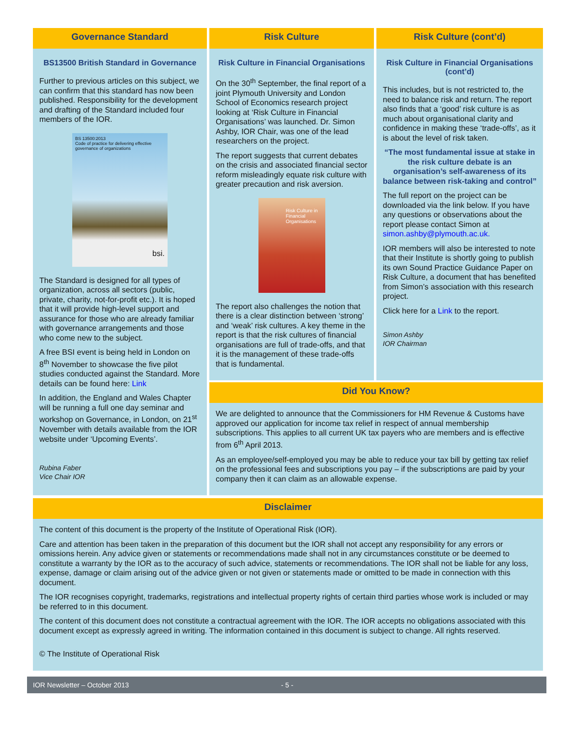Governance Standard
BS13500 British Standard in Governance
Further to previous articles on this subject, we can confirm that this standard has now been published. Responsibility for the development and drafting of the Standard included four members of the IOR.
BS 13500:2013
Code of practice for delivering effective governance of organizations
bsi.
The Standard is designed for all types of organization, across all sectors (public, private, charity, not-for-profit etc.). It is hoped that it will provide high-level support and assurance for those who are already familiar with governance arrangements and those who come new to the subject.
A free BSI event is being held in London on 8<sup>th</sup> November to showcase the five pilot studies conducted against the Standard. More details can be found here: Link
In addition, the England and Wales Chapter will be running a full one day seminar and workshop on Governance, in London, on 21<sup>st</sup> November with details available from the IOR website under ‘Upcoming Events’.
Rubina Faber
Vice Chair IOR
Risk Culture
Risk Culture in Financial Organisations
On the 30<sup>th</sup> September, the final report of a joint Plymouth University and London School of Economics research project looking at ‘Risk Culture in Financial Organisations’ was launched. Dr. Simon Ashby, IOR Chair, was one of the lead researchers on the project.
The report suggests that current debates on the crisis and associated financial sector reform misleadingly equate risk culture with greater precaution and risk aversion.
Risk Culture in Financial Organisations
The report also challenges the notion that there is a clear distinction between ‘strong’ and ‘weak’ risk cultures. A key theme in the report is that the risk cultures of financial organisations are full of trade-offs, and that it is the management of these trade-offs that is fundamental.
Risk Culture (cont’d)
Risk Culture in Financial Organisations (cont’d)
This includes, but is not restricted to, the need to balance risk and return. The report also finds that a ‘good’ risk culture is as much about organisational clarity and confidence in making these ‘trade-offs’, as it is about the level of risk taken.
“The most fundamental issue at stake in the risk culture debate is an organisation’s self-awareness of its balance between risk-taking and control”
The full report on the project can be downloaded via the link below. If you have any questions or observations about the report please contact Simon at simon.ashby@plymouth.ac.uk.
IOR members will also be interested to note that their Institute is shortly going to publish its own Sound Practice Guidance Paper on Risk Culture, a document that has benefited from Simon’s association with this research project.
Click here for a Link to the report.
Simon Ashby
IOR Chairman
Did You Know?
We are delighted to announce that the Commissioners for HM Revenue & Customs have approved our application for income tax relief in respect of annual membership subscriptions. This applies to all current UK tax payers who are members and is effective from 6<sup>th</sup> April 2013.
As an employee/self-employed you may be able to reduce your tax bill by getting tax relief on the professional fees and subscriptions you pay – if the subscriptions are paid by your company then it can claim as an allowable expense.
Disclaimer
The content of this document is the property of the Institute of Operational Risk (IOR).
Care and attention has been taken in the preparation of this document but the IOR shall not accept any responsibility for any errors or omissions herein. Any advice given or statements or recommendations made shall not in any circumstances constitute or be deemed to constitute a warranty by the IOR as to the accuracy of such advice, statements or recommendations. The IOR shall not be liable for any loss, expense, damage or claim arising out of the advice given or not given or statements made or omitted to be made in connection with this document.
The IOR recognises copyright, trademarks, registrations and intellectual property rights of certain third parties whose work is included or may be referred to in this document.
The content of this document does not constitute a contractual agreement with the IOR. The IOR accepts no obligations associated with this document except as expressly agreed in writing. The information contained in this document is subject to change. All rights reserved.
© The Institute of Operational Risk
IOR Newsletter – October 2013 - 5 -